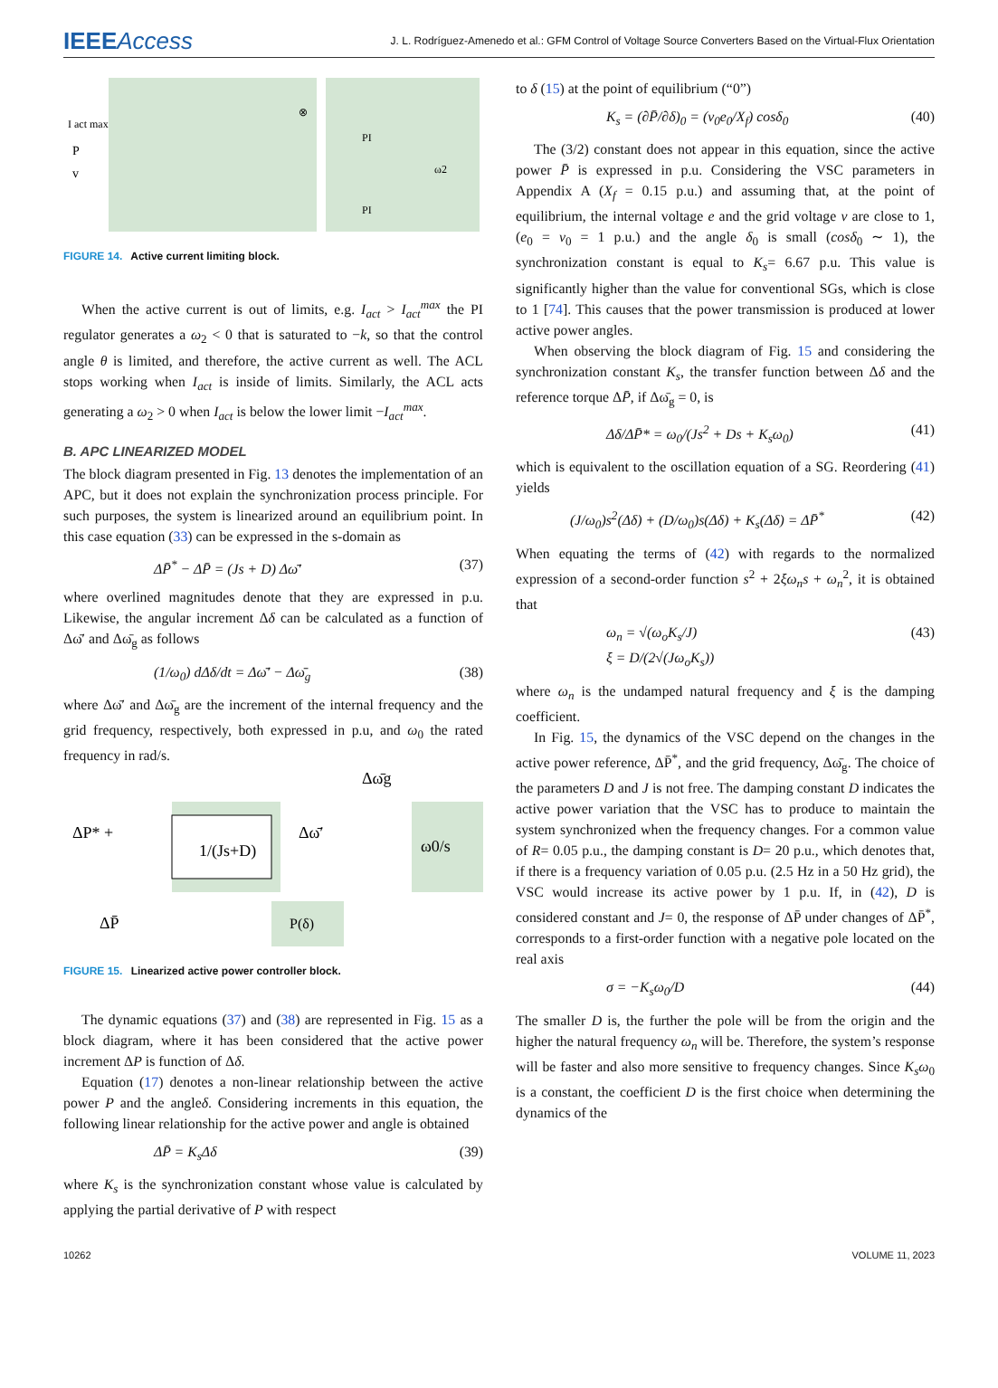IEEEAccess
J. L. Rodríguez-Amenedo et al.: GFM Control of Voltage Source Converters Based on the Virtual-Flux Orientation
I act max
P
v
⊗
PI
PI
ω2
FIGURE 14. Active current limiting block.
When the active current is out of limits, e.g. I<sub>act</sub> > I<sub>act</sub><sup>max</sup> the PI regulator generates a ω<sub>2</sub> < 0 that is saturated to −k, so that the control angle θ is limited, and therefore, the active current as well. The ACL stops working when I<sub>act</sub> is inside of limits. Similarly, the ACL acts generating a ω<sub>2</sub> > 0 when I<sub>act</sub> is below the lower limit −I<sub>act</sub><sup>max</sup>.
B. APC LINEARIZED MODEL
The block diagram presented in Fig. 13 denotes the implementation of an APC, but it does not explain the synchronization process principle. For such purposes, the system is linearized around an equilibrium point. In this case equation (33) can be expressed in the s-domain as
ΔP̄<sup>*</sup> − ΔP̄ = (Js + D) Δω̄′ (37)
where overlined magnitudes denote that they are expressed in p.u. Likewise, the angular increment Δδ can be calculated as a function of Δω̄′ and Δω̄<sub>g</sub> as follows
(1/ω<sub>0</sub>) dΔδ/dt = Δω̄′ − Δω̄<sub>g</sub> (38)
where Δω̄′ and Δω̄<sub>g</sub> are the increment of the internal frequency and the grid frequency, respectively, both expressed in p.u, and ω<sub>0</sub> the rated frequency in rad/s.
1/(Js+D)
ω0/s
ΔP* +
Δω̄g
Δω̄′
ΔP̄
P(δ)
FIGURE 15. Linearized active power controller block.
The dynamic equations (37) and (38) are represented in Fig. 15 as a block diagram, where it has been considered that the active power increment ΔP is function of Δδ.
Equation (17) denotes a non-linear relationship between the active power P and the angleδ. Considering increments in this equation, the following linear relationship for the active power and angle is obtained
ΔP̄ = K<sub>s</sub>Δδ (39)
where K<sub>s</sub> is the synchronization constant whose value is calculated by applying the partial derivative of P with respect
to δ (15) at the point of equilibrium (“0”)
K<sub>s</sub> = (∂P̄/∂δ)<sub>0</sub> = (v<sub>0</sub>e<sub>0</sub>/X<sub>f</sub>) cosδ<sub>0</sub> (40)
The (3/2) constant does not appear in this equation, since the active power P̄ is expressed in p.u. Considering the VSC parameters in Appendix A (X<sub>f</sub> = 0.15 p.u.) and assuming that, at the point of equilibrium, the internal voltage e and the grid voltage v are close to 1, (e<sub>0</sub> = v<sub>0</sub> = 1 p.u.) and the angle δ<sub>0</sub> is small (cosδ<sub>0</sub> ∼ 1), the synchronization constant is equal to K<sub>s</sub>= 6.67 p.u. This value is significantly higher than the value for conventional SGs, which is close to 1 [74]. This causes that the power transmission is produced at lower active power angles.
When observing the block diagram of Fig. 15 and considering the synchronization constant K<sub>s</sub>, the transfer function between Δδ and the reference torque ΔP̄, if Δω̄<sub>g</sub> = 0, is
Δδ/ΔP̄* = ω<sub>0</sub>/(Js<sup>2</sup> + Ds + K<sub>s</sub>ω<sub>0</sub>) (41)
which is equivalent to the oscillation equation of a SG. Reordering (41) yields
(J/ω<sub>0</sub>)s<sup>2</sup>(Δδ) + (D/ω<sub>0</sub>)s(Δδ) + K<sub>s</sub>(Δδ) = ΔP̄<sup>*</sup> (42)
When equating the terms of (42) with regards to the normalized expression of a second-order function s<sup>2</sup> + 2ξω<sub>n</sub>s + ω<sub>n</sub><sup>2</sup>, it is obtained that
ω<sub>n</sub> = √(ω<sub>o</sub>K<sub>s</sub>/J)
ξ = D/(2√(Jω<sub>o</sub>K<sub>s</sub>)) (43)
where ω<sub>n</sub> is the undamped natural frequency and ξ is the damping coefficient.
In Fig. 15, the dynamics of the VSC depend on the changes in the active power reference, ΔP̄<sup>*</sup>, and the grid frequency, Δω̄<sub>g</sub>. The choice of the parameters D and J is not free. The damping constant D indicates the active power variation that the VSC has to produce to maintain the system synchronized when the frequency changes. For a common value of R= 0.05 p.u., the damping constant is D= 20 p.u., which denotes that, if there is a frequency variation of 0.05 p.u. (2.5 Hz in a 50 Hz grid), the VSC would increase its active power by 1 p.u. If, in (42), D is considered constant and J= 0, the response of ΔP̄ under changes of ΔP̄<sup>*</sup>, corresponds to a first-order function with a negative pole located on the real axis
σ = −K<sub>s</sub>ω<sub>0</sub>/D (44)
The smaller D is, the further the pole will be from the origin and the higher the natural frequency ω<sub>n</sub> will be. Therefore, the system’s response will be faster and also more sensitive to frequency changes. Since K<sub>s</sub>ω<sub>0</sub> is a constant, the coefficient D is the first choice when determining the dynamics of the
10262 VOLUME 11, 2023